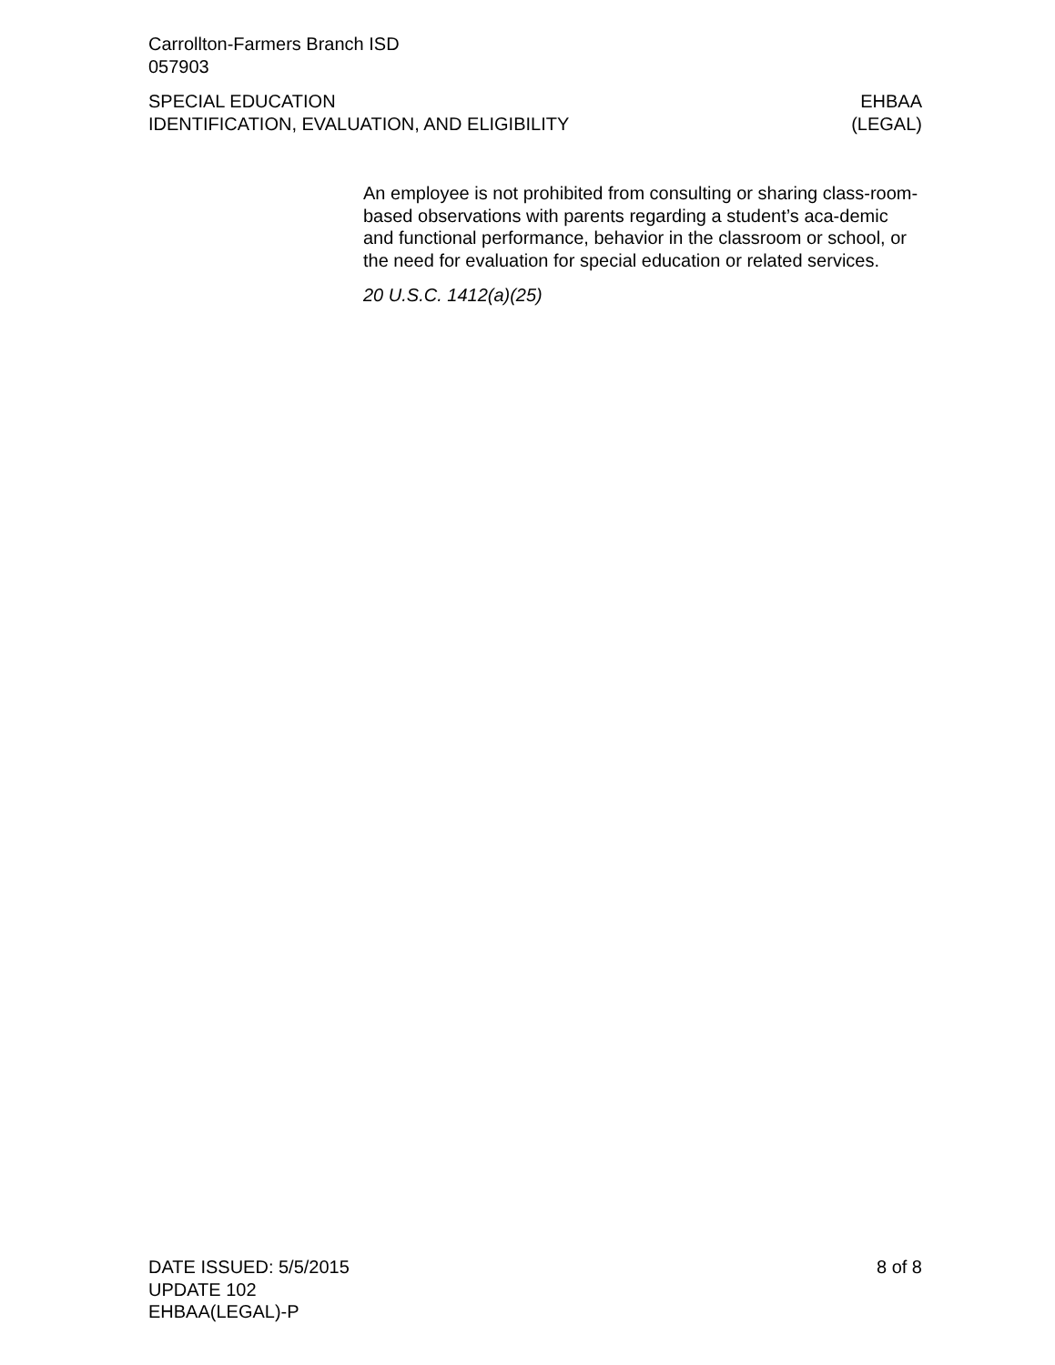Carrollton-Farmers Branch ISD
057903
SPECIAL EDUCATION
IDENTIFICATION, EVALUATION, AND ELIGIBILITY
EHBAA
(LEGAL)
An employee is not prohibited from consulting or sharing class-room-based observations with parents regarding a student’s aca-demic and functional performance, behavior in the classroom or school, or the need for evaluation for special education or related services.
20 U.S.C. 1412(a)(25)
DATE ISSUED: 5/5/2015
UPDATE 102
EHBAA(LEGAL)-P
8 of 8